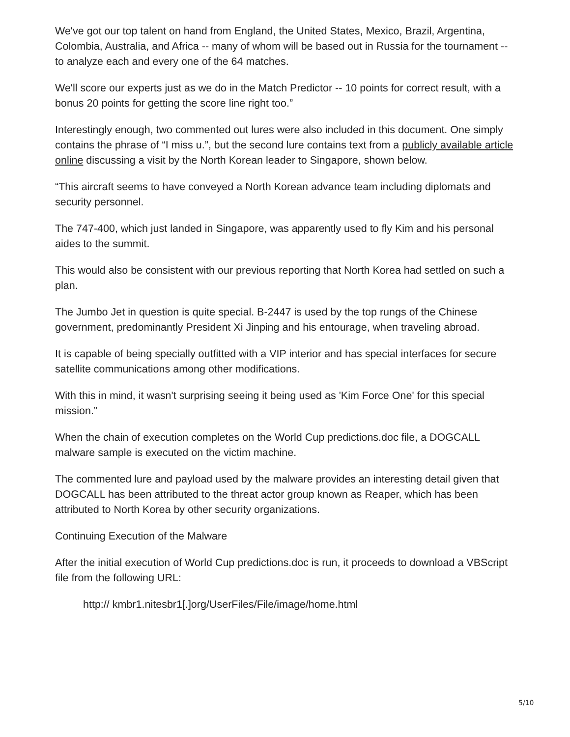We've got our top talent on hand from England, the United States, Mexico, Brazil, Argentina, Colombia, Australia, and Africa -- many of whom will be based out in Russia for the tournament -- to analyze each and every one of the 64 matches.
We'll score our experts just as we do in the Match Predictor -- 10 points for correct result, with a bonus 20 points for getting the score line right too.”
Interestingly enough, two commented out lures were also included in this document. One simply contains the phrase of “I miss u.”, but the second lure contains text from a publicly available article online discussing a visit by the North Korean leader to Singapore, shown below.
“This aircraft seems to have conveyed a North Korean advance team including diplomats and security personnel.
The 747-400, which just landed in Singapore, was apparently used to fly Kim and his personal aides to the summit.
This would also be consistent with our previous reporting that North Korea had settled on such a plan.
The Jumbo Jet in question is quite special. B-2447 is used by the top rungs of the Chinese government, predominantly President Xi Jinping and his entourage, when traveling abroad.
It is capable of being specially outfitted with a VIP interior and has special interfaces for secure satellite communications among other modifications.
With this in mind, it wasn't surprising seeing it being used as 'Kim Force One' for this special mission.”
When the chain of execution completes on the World Cup predictions.doc file, a DOGCALL malware sample is executed on the victim machine.
The commented lure and payload used by the malware provides an interesting detail given that DOGCALL has been attributed to the threat actor group known as Reaper, which has been attributed to North Korea by other security organizations.
Continuing Execution of the Malware
After the initial execution of World Cup predictions.doc is run, it proceeds to download a VBScript file from the following URL:
http:// kmbr1.nitesbr1[.]org/UserFiles/File/image/home.html
5/10